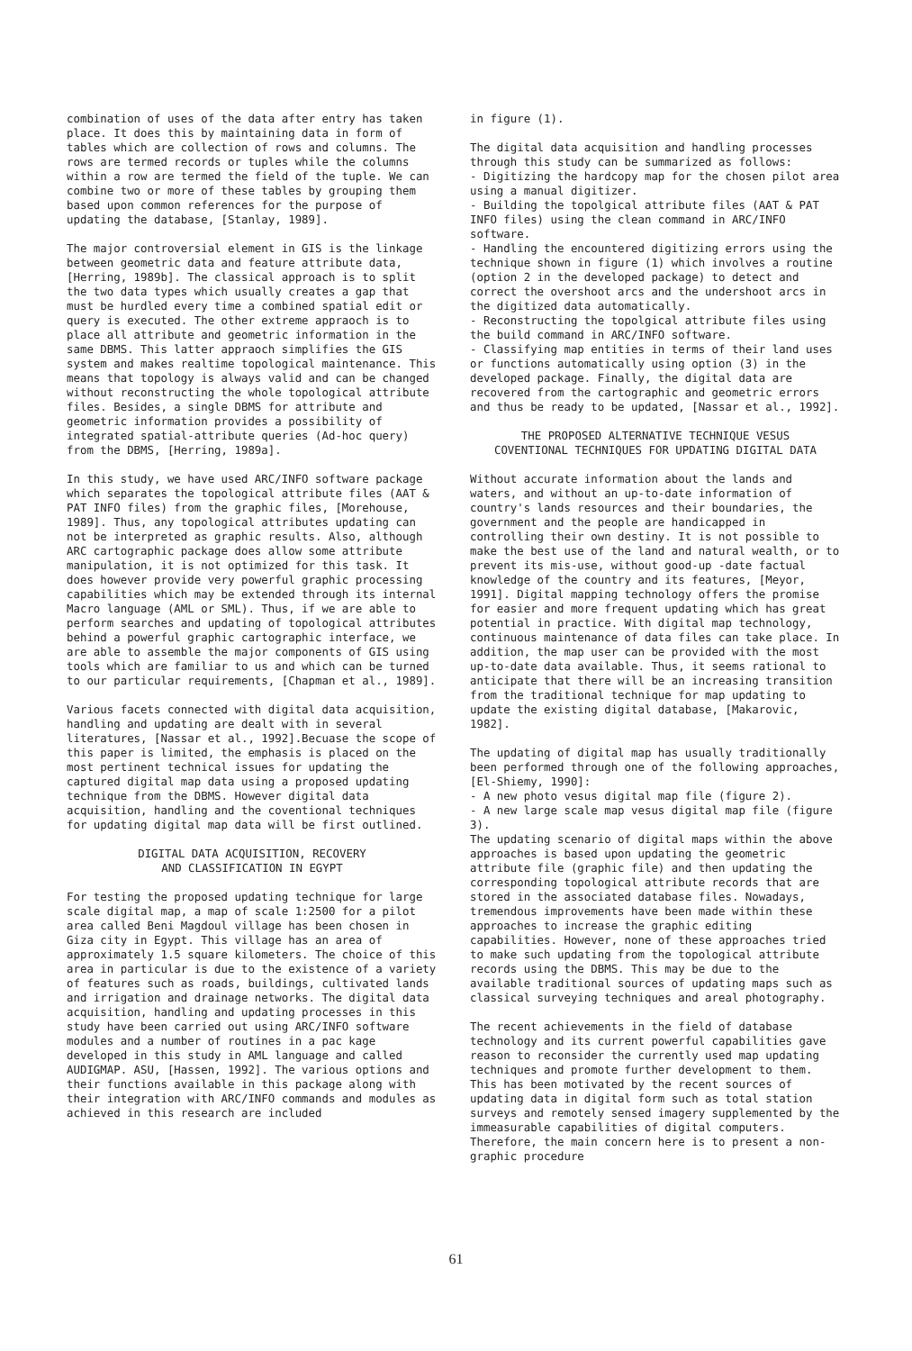combination of uses of the data after entry has taken place. It does this by maintaining data in form of tables which are collection of rows and columns. The rows are termed records or tuples while the columns within a row are termed the field of the tuple. We can combine two or more of these tables by grouping them based upon common references for the purpose of updating the database, [Stanlay, 1989].
The major controversial element in GIS is the linkage between geometric data and feature attribute data, [Herring, 1989b]. The classical approach is to split the two data types which usually creates a gap that must be hurdled every time a combined spatial edit or query is executed. The other extreme appraoch is to place all attribute and geometric information in the same DBMS. This latter appraoch simplifies the GIS system and makes realtime topological maintenance. This means that topology is always valid and can be changed without reconstructing the whole topological attribute files. Besides, a single DBMS for attribute and geometric information provides a possibility of integrated spatial-attribute queries (Ad-hoc query) from the DBMS, [Herring, 1989a].
In this study, we have used ARC/INFO software package which separates the topological attribute files (AAT & PAT INFO files) from the graphic files, [Morehouse, 1989]. Thus, any topological attributes updating can not be interpreted as graphic results. Also, although ARC cartographic package does allow some attribute manipulation, it is not optimized for this task. It does however provide very powerful graphic processing capabilities which may be extended through its internal Macro language (AML or SML). Thus, if we are able to perform searches and updating of topological attributes behind a powerful graphic cartographic interface, we are able to assemble the major components of GIS using tools which are familiar to us and which can be turned to our particular requirements, [Chapman et al., 1989].
Various facets connected with digital data acquisition, handling and updating are dealt with in several literatures, [Nassar et al., 1992].Becuase the scope of this paper is limited, the emphasis is placed on the most pertinent technical issues for updating the captured digital map data using a proposed updating technique from the DBMS. However digital data acquisition, handling and the coventional techniques for updating digital map data will be first outlined.
DIGITAL DATA ACQUISITION, RECOVERY
AND CLASSIFICATION IN EGYPT
For testing the proposed updating technique for large scale digital map, a map of scale 1:2500 for a pilot area called Beni Magdoul village has been chosen in Giza city in Egypt. This village has an area of approximately 1.5 square kilometers. The choice of this area in particular is due to the existence of a variety of features such as roads, buildings, cultivated lands and irrigation and drainage networks. The digital data acquisition, handling and updating processes in this study have been carried out using ARC/INFO software modules and a number of routines in a pac kage developed in this study in AML language and called AUDIGMAP. ASU, [Hassen, 1992]. The various options and their functions available in this package along with their integration with ARC/INFO commands and modules as achieved in this research are included
in figure (1).
The digital data acquisition and handling processes through this study can be summarized as follows: - Digitizing the hardcopy map for the chosen pilot area using a manual digitizer. - Building the topolgical attribute files (AAT & PAT INFO files) using the clean command in ARC/INFO software. - Handling the encountered digitizing errors using the technique shown in figure (1) which involves a routine (option 2 in the developed package) to detect and correct the overshoot arcs and the undershoot arcs in the digitized data automatically. - Reconstructing the topolgical attribute files using the build command in ARC/INFO software. - Classifying map entities in terms of their land uses or functions automatically using option (3) in the developed package. Finally, the digital data are recovered from the cartographic and geometric errors and thus be ready to be updated, [Nassar et al., 1992].
THE PROPOSED ALTERNATIVE TECHNIQUE VESUS
COVENTIONAL TECHNIQUES FOR UPDATING DIGITAL DATA
Without accurate information about the lands and waters, and without an up-to-date information of country's lands resources and their boundaries, the government and the people are handicapped in controlling their own destiny. It is not possible to make the best use of the land and natural wealth, or to prevent its mis-use, without good-up -date factual knowledge of the country and its features, [Meyor, 1991]. Digital mapping technology offers the promise for easier and more frequent updating which has great potential in practice. With digital map technology, continuous maintenance of data files can take place. In addition, the map user can be provided with the most up-to-date data available. Thus, it seems rational to anticipate that there will be an increasing transition from the traditional technique for map updating to update the existing digital database, [Makarovic, 1982].
The updating of digital map has usually traditionally been performed through one of the following approaches, [El-Shiemy, 1990]: - A new photo vesus digital map file (figure 2). - A new large scale map vesus digital map file (figure 3). The updating scenario of digital maps within the above approaches is based upon updating the geometric attribute file (graphic file) and then updating the corresponding topological attribute records that are stored in the associated database files. Nowadays, tremendous improvements have been made within these approaches to increase the graphic editing capabilities. However, none of these approaches tried to make such updating from the topological attribute records using the DBMS. This may be due to the available traditional sources of updating maps such as classical surveying techniques and areal photography.
The recent achievements in the field of database technology and its current powerful capabilities gave reason to reconsider the currently used map updating techniques and promote further development to them. This has been motivated by the recent sources of updating data in digital form such as total station surveys and remotely sensed imagery supplemented by the immeasurable capabilities of digital computers. Therefore, the main concern here is to present a non-graphic procedure
61